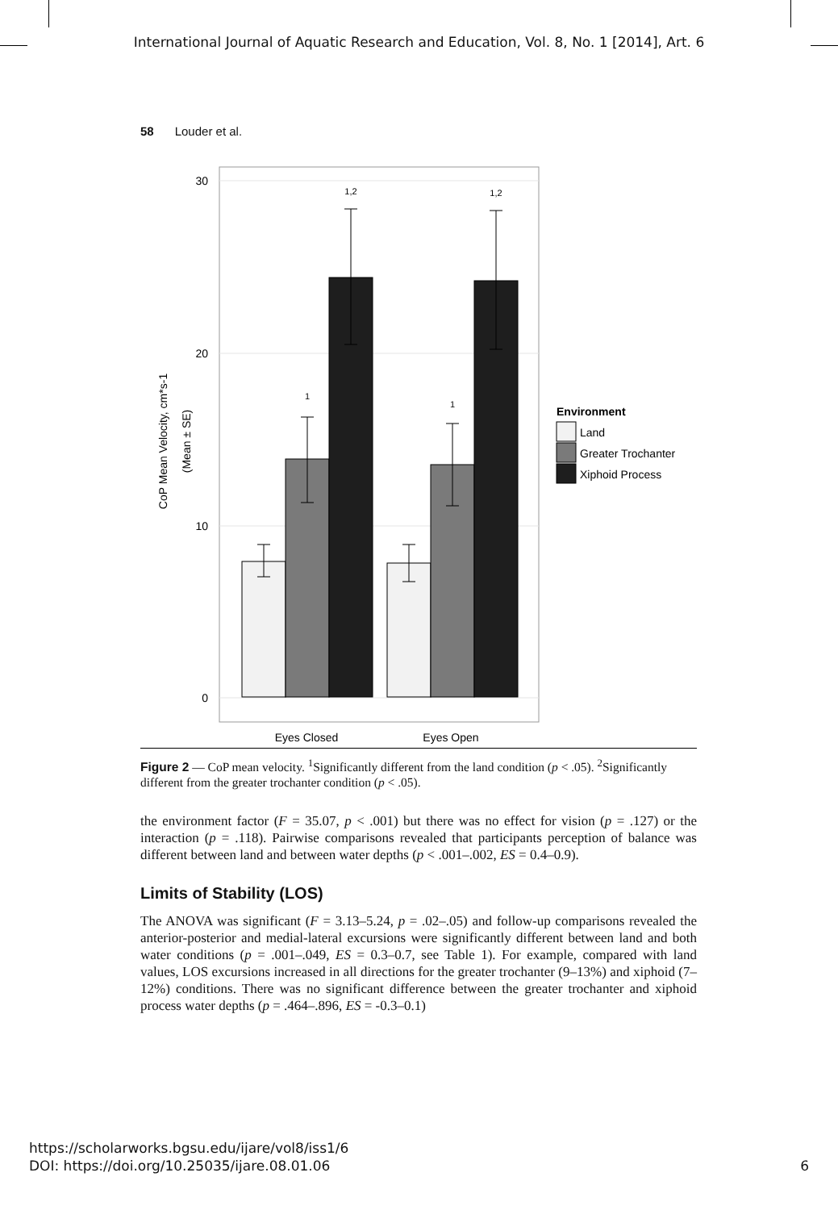International Journal of Aquatic Research and Education, Vol. 8, No. 1 [2014], Art. 6
58 Louder et al.
30
20
10
0
1,2
1
1,2
1
Eyes Closed
Eyes Open
CoP Mean Velocity, cm*s-1
(Mean ± SE)
Environment
Land
Greater Trochanter
Xiphoid Process
Figure 2 — CoP mean velocity. <sup>1</sup>Significantly different from the land condition (p < .05). <sup>2</sup>Significantly different from the greater trochanter condition (p < .05).
the environment factor (F = 35.07, p < .001) but there was no effect for vision (p = .127) or the interaction (p = .118). Pairwise comparisons revealed that participants perception of balance was different between land and between water depths (p < .001–.002, ES = 0.4–0.9).
Limits of Stability (LOS)
The ANOVA was significant (F = 3.13–5.24, p = .02–.05) and follow-up comparisons revealed the anterior-posterior and medial-lateral excursions were significantly different between land and both water conditions (p = .001–.049, ES = 0.3–0.7, see Table 1). For example, compared with land values, LOS excursions increased in all directions for the greater trochanter (9–13%) and xiphoid (7–12%) conditions. There was no significant difference between the greater trochanter and xiphoid process water depths (p = .464–.896, ES = -0.3–0.1)
https://scholarworks.bgsu.edu/ijare/vol8/iss1/6
DOI: https://doi.org/10.25035/ijare.08.01.06 6